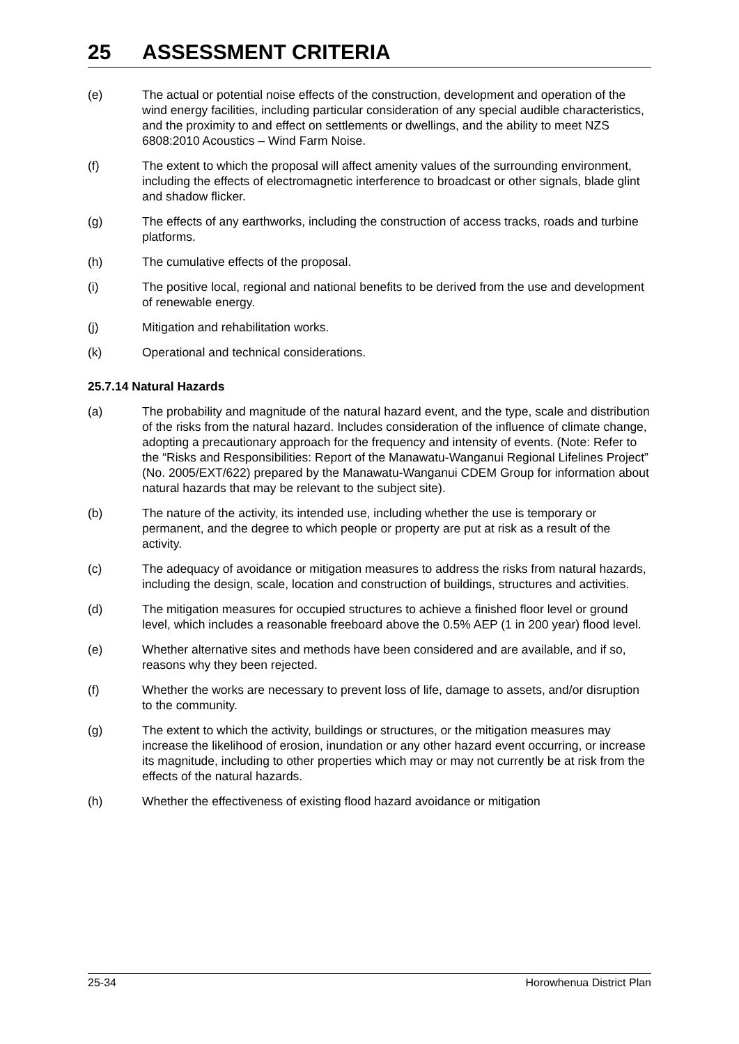25 ASSESSMENT CRITERIA
(e) The actual or potential noise effects of the construction, development and operation of the wind energy facilities, including particular consideration of any special audible characteristics, and the proximity to and effect on settlements or dwellings, and the ability to meet NZS 6808:2010 Acoustics – Wind Farm Noise.
(f) The extent to which the proposal will affect amenity values of the surrounding environment, including the effects of electromagnetic interference to broadcast or other signals, blade glint and shadow flicker.
(g) The effects of any earthworks, including the construction of access tracks, roads and turbine platforms.
(h) The cumulative effects of the proposal.
(i) The positive local, regional and national benefits to be derived from the use and development of renewable energy.
(j) Mitigation and rehabilitation works.
(k) Operational and technical considerations.
25.7.14 Natural Hazards
(a) The probability and magnitude of the natural hazard event, and the type, scale and distribution of the risks from the natural hazard. Includes consideration of the influence of climate change, adopting a precautionary approach for the frequency and intensity of events. (Note: Refer to the “Risks and Responsibilities: Report of the Manawatu-Wanganui Regional Lifelines Project” (No. 2005/EXT/622) prepared by the Manawatu-Wanganui CDEM Group for information about natural hazards that may be relevant to the subject site).
(b) The nature of the activity, its intended use, including whether the use is temporary or permanent, and the degree to which people or property are put at risk as a result of the activity.
(c) The adequacy of avoidance or mitigation measures to address the risks from natural hazards, including the design, scale, location and construction of buildings, structures and activities.
(d) The mitigation measures for occupied structures to achieve a finished floor level or ground level, which includes a reasonable freeboard above the 0.5% AEP (1 in 200 year) flood level.
(e) Whether alternative sites and methods have been considered and are available, and if so, reasons why they been rejected.
(f) Whether the works are necessary to prevent loss of life, damage to assets, and/or disruption to the community.
(g) The extent to which the activity, buildings or structures, or the mitigation measures may increase the likelihood of erosion, inundation or any other hazard event occurring, or increase its magnitude, including to other properties which may or may not currently be at risk from the effects of the natural hazards.
(h) Whether the effectiveness of existing flood hazard avoidance or mitigation
25-34 Horowhenua District Plan